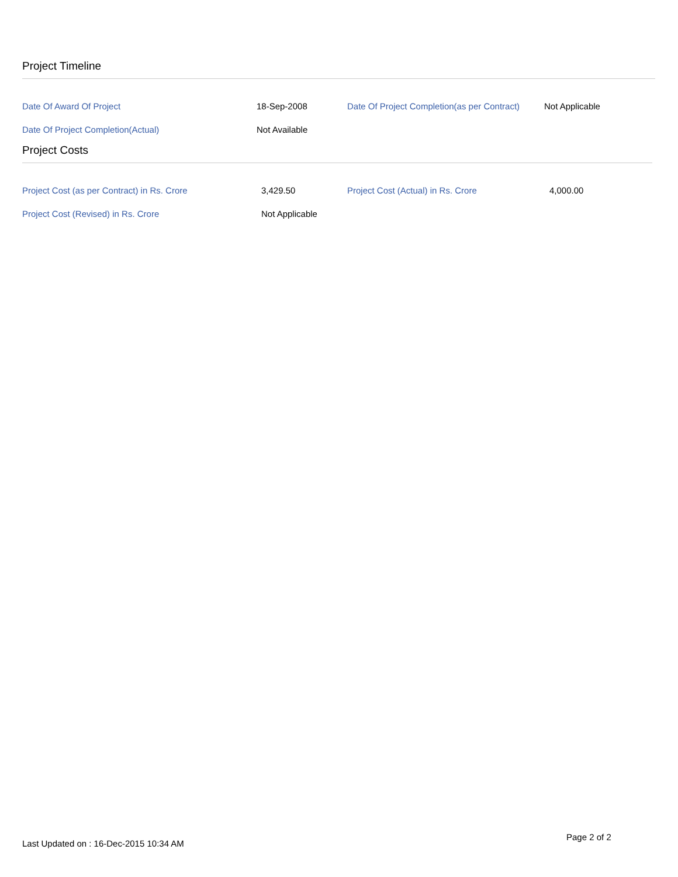Project Timeline
| Date Of Award Of Project | 18-Sep-2008 | Date Of Project Completion(as per Contract) | Not Applicable |
| Date Of Project Completion(Actual) | Not Available | | |
Project Costs
| Project Cost (as per Contract) in Rs. Crore | 3,429.50 | Project Cost (Actual) in Rs. Crore | 4,000.00 |
| Project Cost (Revised) in Rs. Crore | Not Applicable | | |
Last Updated on : 16-Dec-2015 10:34 AM
Page 2 of 2